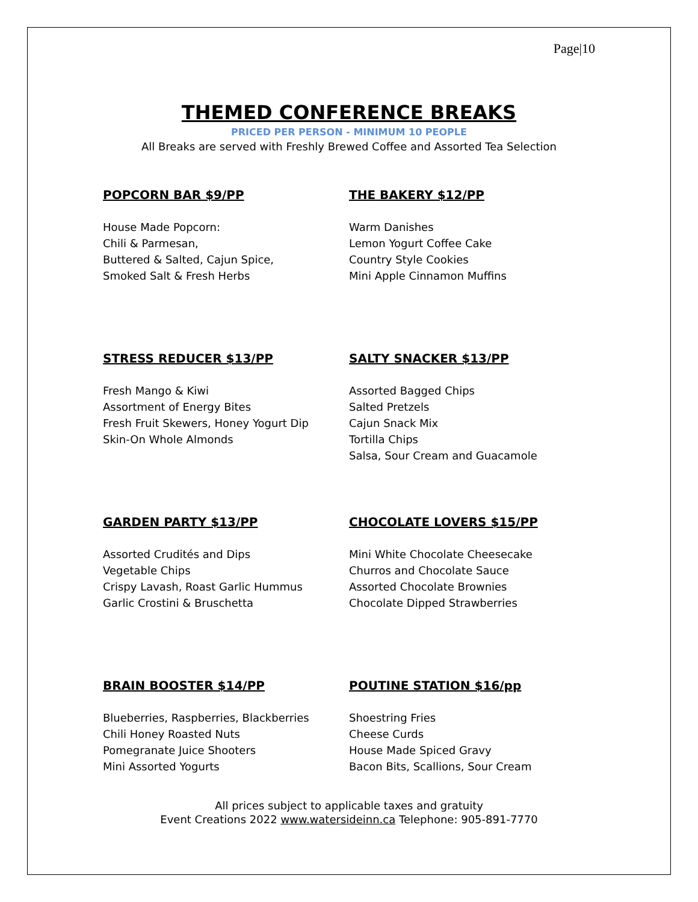Page|10
THEMED CONFERENCE BREAKS
PRICED PER PERSON - MINIMUM 10 PEOPLE
All Breaks are served with Freshly Brewed Coffee and Assorted Tea Selection
POPCORN BAR $9/PP
House Made Popcorn:
Chili & Parmesan,
Buttered & Salted, Cajun Spice,
Smoked Salt & Fresh Herbs
THE BAKERY $12/PP
Warm Danishes
Lemon Yogurt Coffee Cake
Country Style Cookies
Mini Apple Cinnamon Muffins
STRESS REDUCER $13/PP
Fresh Mango & Kiwi
Assortment of Energy Bites
Fresh Fruit Skewers, Honey Yogurt Dip
Skin-On Whole Almonds
SALTY SNACKER $13/PP
Assorted Bagged Chips
Salted Pretzels
Cajun Snack Mix
Tortilla Chips
Salsa, Sour Cream and Guacamole
GARDEN PARTY $13/PP
Assorted Crudités and Dips
Vegetable Chips
Crispy Lavash, Roast Garlic Hummus
Garlic Crostini & Bruschetta
CHOCOLATE LOVERS $15/PP
Mini White Chocolate Cheesecake
Churros and Chocolate Sauce
Assorted Chocolate Brownies
Chocolate Dipped Strawberries
BRAIN BOOSTER $14/PP
Blueberries, Raspberries, Blackberries
Chili Honey Roasted Nuts
Pomegranate Juice Shooters
Mini Assorted Yogurts
POUTINE STATION $16/pp
Shoestring Fries
Cheese Curds
House Made Spiced Gravy
Bacon Bits, Scallions, Sour Cream
All prices subject to applicable taxes and gratuity
Event Creations 2022 www.watersideinn.ca Telephone: 905-891-7770